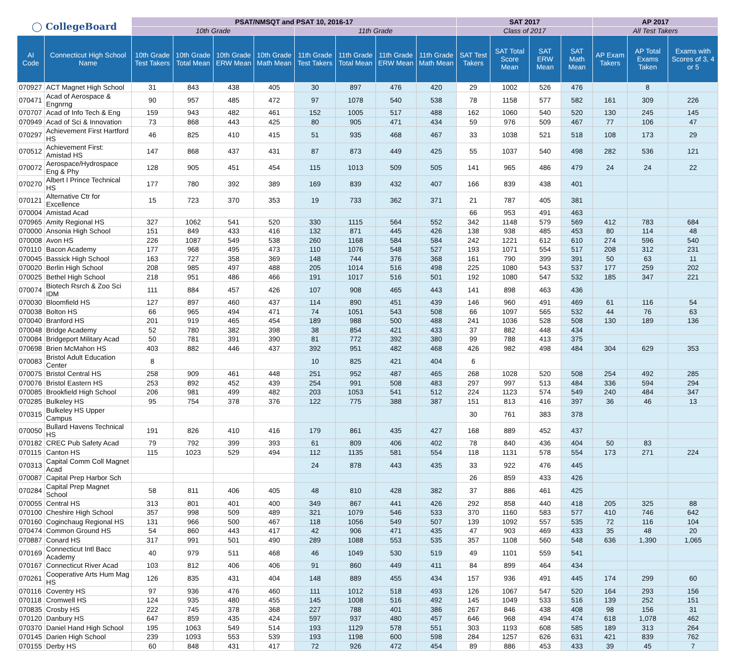| ◯ CollegeBoard | | PSAT/NMSQT and PSAT 10, 2016-17 | | | | | | | | SAT 2017 | | | | AP 2017 | | |
| --- | --- | --- | --- | --- | --- | --- | --- | --- | --- | --- | --- | --- | --- | --- | --- | --- |
| | | 10th Grade | | | | 11th Grade | | | | Class of 2017 | | | | All Test Takers | | |
| AI Code | Connecticut High School Name | 10th Grade Test Takers | 10th Grade Total Mean | 10th Grade ERW Mean | 10th Grade Math Mean | 11th Grade Test Takers | 11th Grade Total Mean | 11th Grade ERW Mean | 11th Grade Math Mean | SAT Test Takers | SAT Total Score Mean | SAT ERW Mean | SAT Math Mean | AP Exam Takers | AP Total Exams Taken | Exams with Scores of 3, 4 or 5 |
| 070927 | ACT Magnet High School | 31 | 843 | 438 | 405 | 30 | 897 | 476 | 420 | 29 | 1002 | 526 | 476 | | 8 | |
| 070471 | Acad of Aerospace & Engnrng | 90 | 957 | 485 | 472 | 97 | 1078 | 540 | 538 | 78 | 1158 | 577 | 582 | 161 | 309 | 226 |
| 070707 | Acad of Info Tech & Eng | 159 | 943 | 482 | 461 | 152 | 1005 | 517 | 488 | 162 | 1060 | 540 | 520 | 130 | 245 | 145 |
| 070949 | Acad of Sci & Innovation | 73 | 868 | 443 | 425 | 80 | 905 | 471 | 434 | 59 | 976 | 509 | 467 | 77 | 106 | 47 |
| 070297 | Achievement First Hartford HS | 46 | 825 | 410 | 415 | 51 | 935 | 468 | 467 | 33 | 1038 | 521 | 518 | 108 | 173 | 29 |
| 070512 | Achievement First: Amistad HS | 147 | 868 | 437 | 431 | 87 | 873 | 449 | 425 | 55 | 1037 | 540 | 498 | 282 | 536 | 121 |
| 070072 | Aerospace/Hydrospace Eng & Phy | 128 | 905 | 451 | 454 | 115 | 1013 | 509 | 505 | 141 | 965 | 486 | 479 | 24 | 24 | 22 |
| 070270 | Albert I Prince Technical HS | 177 | 780 | 392 | 389 | 169 | 839 | 432 | 407 | 166 | 839 | 438 | 401 | | | |
| 070121 | Alternative Ctr for Excellence | 15 | 723 | 370 | 353 | 19 | 733 | 362 | 371 | 21 | 787 | 405 | 381 | | | |
| 070004 | Amistad Acad | | | | | | | | | 66 | 953 | 491 | 463 | | | |
| 070965 | Amity Regional HS | 327 | 1062 | 541 | 520 | 330 | 1115 | 564 | 552 | 342 | 1148 | 579 | 569 | 412 | 783 | 684 |
| 070000 | Ansonia High School | 151 | 849 | 433 | 416 | 132 | 871 | 445 | 426 | 138 | 938 | 485 | 453 | 80 | 114 | 48 |
| 070008 | Avon HS | 226 | 1087 | 549 | 538 | 260 | 1168 | 584 | 584 | 242 | 1221 | 612 | 610 | 274 | 596 | 540 |
| 070110 | Bacon Academy | 177 | 968 | 495 | 473 | 110 | 1076 | 548 | 527 | 193 | 1071 | 554 | 517 | 208 | 312 | 231 |
| 070045 | Bassick High School | 163 | 727 | 358 | 369 | 148 | 744 | 376 | 368 | 161 | 790 | 399 | 391 | 50 | 63 | 11 |
| 070020 | Berlin High School | 208 | 985 | 497 | 488 | 205 | 1014 | 516 | 498 | 225 | 1080 | 543 | 537 | 177 | 259 | 202 |
| 070025 | Bethel High School | 218 | 951 | 486 | 466 | 191 | 1017 | 516 | 501 | 192 | 1080 | 547 | 532 | 185 | 347 | 221 |
| 070074 | Biotech Rsrch & Zoo Sci IDM | 111 | 884 | 457 | 426 | 107 | 908 | 465 | 443 | 141 | 898 | 463 | 436 | | | |
| 070030 | Bloomfield HS | 127 | 897 | 460 | 437 | 114 | 890 | 451 | 439 | 146 | 960 | 491 | 469 | 61 | 116 | 54 |
| 070038 | Bolton HS | 66 | 965 | 494 | 471 | 74 | 1051 | 543 | 508 | 66 | 1097 | 565 | 532 | 44 | 76 | 63 |
| 070040 | Branford HS | 201 | 919 | 465 | 454 | 189 | 988 | 500 | 488 | 241 | 1036 | 528 | 508 | 130 | 189 | 136 |
| 070048 | Bridge Academy | 52 | 780 | 382 | 398 | 38 | 854 | 421 | 433 | 37 | 882 | 448 | 434 | | | |
| 070084 | Bridgeport Military Acad | 50 | 781 | 391 | 390 | 81 | 772 | 392 | 380 | 99 | 788 | 413 | 375 | | | |
| 070698 | Brien McMahon HS | 403 | 882 | 446 | 437 | 392 | 951 | 482 | 468 | 426 | 982 | 498 | 484 | 304 | 629 | 353 |
| 070083 | Bristol Adult Education Center | 8 | | | | 10 | 825 | 421 | 404 | 6 | | | | | | |
| 070075 | Bristol Central HS | 258 | 909 | 461 | 448 | 251 | 952 | 487 | 465 | 268 | 1028 | 520 | 508 | 254 | 492 | 285 |
| 070076 | Bristol Eastern HS | 253 | 892 | 452 | 439 | 254 | 991 | 508 | 483 | 297 | 997 | 513 | 484 | 336 | 594 | 294 |
| 070085 | Brookfield High School | 206 | 981 | 499 | 482 | 203 | 1053 | 541 | 512 | 224 | 1123 | 574 | 549 | 240 | 484 | 347 |
| 070285 | Bulkeley HS | 95 | 754 | 378 | 376 | 122 | 775 | 388 | 387 | 151 | 813 | 416 | 397 | 36 | 46 | 13 |
| 070315 | Bulkeley HS Upper Campus | | | | | | | | | 30 | 761 | 383 | 378 | | | |
| 070050 | Bullard Havens Technical HS | 191 | 826 | 410 | 416 | 179 | 861 | 435 | 427 | 168 | 889 | 452 | 437 | | | |
| 070182 | CREC Pub Safety Acad | 79 | 792 | 399 | 393 | 61 | 809 | 406 | 402 | 78 | 840 | 436 | 404 | 50 | 83 | |
| 070115 | Canton HS | 115 | 1023 | 529 | 494 | 112 | 1135 | 581 | 554 | 118 | 1131 | 578 | 554 | 173 | 271 | 224 |
| 070313 | Capital Comm Coll Magnet Acad | | | | | 24 | 878 | 443 | 435 | 33 | 922 | 476 | 445 | | | |
| 070087 | Capital Prep Harbor Sch | | | | | | | | | 26 | 859 | 433 | 426 | | | |
| 070284 | Capital Prep Magnet School | 58 | 811 | 406 | 405 | 48 | 810 | 428 | 382 | 37 | 886 | 461 | 425 | | | |
| 070055 | Central HS | 313 | 801 | 401 | 400 | 349 | 867 | 441 | 426 | 292 | 858 | 440 | 418 | 205 | 325 | 88 |
| 070100 | Cheshire High School | 357 | 998 | 509 | 489 | 321 | 1079 | 546 | 533 | 370 | 1160 | 583 | 577 | 410 | 746 | 642 |
| 070160 | Coginchaug Regional HS | 131 | 966 | 500 | 467 | 118 | 1056 | 549 | 507 | 139 | 1092 | 557 | 535 | 72 | 116 | 104 |
| 070474 | Common Ground HS | 54 | 860 | 443 | 417 | 42 | 906 | 471 | 435 | 47 | 903 | 469 | 433 | 35 | 48 | 20 |
| 070887 | Conard HS | 317 | 991 | 501 | 490 | 289 | 1088 | 553 | 535 | 357 | 1108 | 560 | 548 | 636 | 1,390 | 1,065 |
| 070169 | Connecticut Intl Bacc Academy | 40 | 979 | 511 | 468 | 46 | 1049 | 530 | 519 | 49 | 1101 | 559 | 541 | | | |
| 070167 | Connecticut River Acad | 103 | 812 | 406 | 406 | 91 | 860 | 449 | 411 | 84 | 899 | 464 | 434 | | | |
| 070261 | Cooperative Arts Hum Mag HS | 126 | 835 | 431 | 404 | 148 | 889 | 455 | 434 | 157 | 936 | 491 | 445 | 174 | 299 | 60 |
| 070116 | Coventry HS | 97 | 936 | 476 | 460 | 111 | 1012 | 518 | 493 | 126 | 1067 | 547 | 520 | 164 | 293 | 156 |
| 070118 | Cromwell HS | 124 | 935 | 480 | 455 | 145 | 1008 | 516 | 492 | 145 | 1049 | 533 | 516 | 139 | 252 | 151 |
| 070835 | Crosby HS | 222 | 745 | 378 | 368 | 227 | 788 | 401 | 386 | 267 | 846 | 438 | 408 | 98 | 156 | 31 |
| 070120 | Danbury HS | 647 | 859 | 435 | 424 | 597 | 937 | 480 | 457 | 646 | 968 | 494 | 474 | 618 | 1,078 | 462 |
| 070370 | Daniel Hand High School | 195 | 1063 | 549 | 514 | 193 | 1129 | 578 | 551 | 303 | 1193 | 608 | 585 | 189 | 313 | 264 |
| 070145 | Darien High School | 239 | 1093 | 553 | 539 | 193 | 1198 | 600 | 598 | 284 | 1257 | 626 | 631 | 421 | 839 | 762 |
| 070155 | Derby HS | 60 | 848 | 431 | 417 | 72 | 926 | 472 | 454 | 89 | 886 | 453 | 433 | 39 | 45 | 7 |